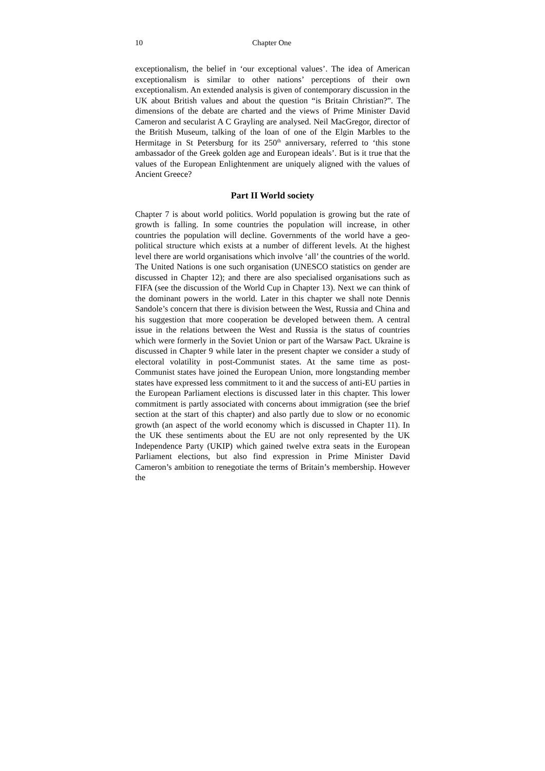10 Chapter One
exceptionalism, the belief in ‘our exceptional values’. The idea of American exceptionalism is similar to other nations’ perceptions of their own exceptionalism. An extended analysis is given of contemporary discussion in the UK about British values and about the question “is Britain Christian?”. The dimensions of the debate are charted and the views of Prime Minister David Cameron and secularist A C Grayling are analysed. Neil MacGregor, director of the British Museum, talking of the loan of one of the Elgin Marbles to the Hermitage in St Petersburg for its 250<sup>th</sup> anniversary, referred to ‘this stone ambassador of the Greek golden age and European ideals’. But is it true that the values of the European Enlightenment are uniquely aligned with the values of Ancient Greece?
Part II World society
Chapter 7 is about world politics. World population is growing but the rate of growth is falling. In some countries the population will increase, in other countries the population will decline. Governments of the world have a geo-political structure which exists at a number of different levels. At the highest level there are world organisations which involve ‘all’ the countries of the world. The United Nations is one such organisation (UNESCO statistics on gender are discussed in Chapter 12); and there are also specialised organisations such as FIFA (see the discussion of the World Cup in Chapter 13). Next we can think of the dominant powers in the world. Later in this chapter we shall note Dennis Sandole’s concern that there is division between the West, Russia and China and his suggestion that more cooperation be developed between them. A central issue in the relations between the West and Russia is the status of countries which were formerly in the Soviet Union or part of the Warsaw Pact. Ukraine is discussed in Chapter 9 while later in the present chapter we consider a study of electoral volatility in post-Communist states. At the same time as post-Communist states have joined the European Union, more longstanding member states have expressed less commitment to it and the success of anti-EU parties in the European Parliament elections is discussed later in this chapter. This lower commitment is partly associated with concerns about immigration (see the brief section at the start of this chapter) and also partly due to slow or no economic growth (an aspect of the world economy which is discussed in Chapter 11). In the UK these sentiments about the EU are not only represented by the UK Independence Party (UKIP) which gained twelve extra seats in the European Parliament elections, but also find expression in Prime Minister David Cameron’s ambition to renegotiate the terms of Britain’s membership. However the